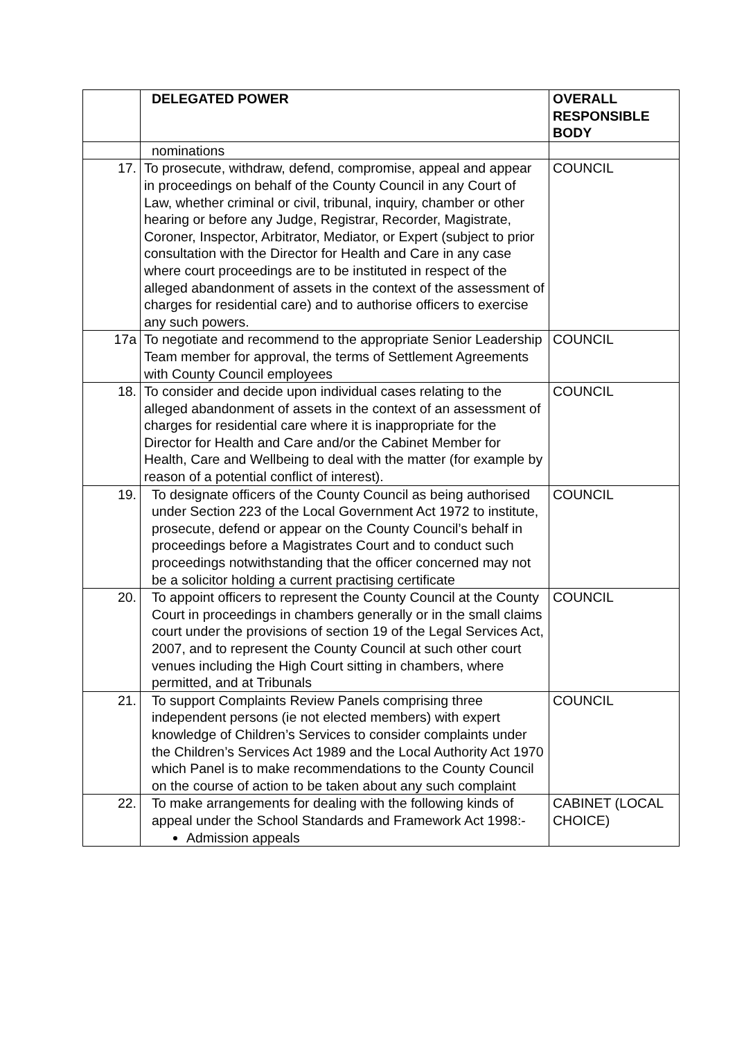| | DELEGATED POWER | OVERALL RESPONSIBLE BODY |
| --- | --- | --- |
| | nominations | |
| 17. | To prosecute, withdraw, defend, compromise, appeal and appear in proceedings on behalf of the County Council in any Court of Law, whether criminal or civil, tribunal, inquiry, chamber or other hearing or before any Judge, Registrar, Recorder, Magistrate, Coroner, Inspector, Arbitrator, Mediator, or Expert (subject to prior consultation with the Director for Health and Care in any case where court proceedings are to be instituted in respect of the alleged abandonment of assets in the context of the assessment of charges for residential care) and to authorise officers to exercise any such powers. | COUNCIL |
| 17a | To negotiate and recommend to the appropriate Senior Leadership Team member for approval, the terms of Settlement Agreements with County Council employees | COUNCIL |
| 18. | To consider and decide upon individual cases relating to the alleged abandonment of assets in the context of an assessment of charges for residential care where it is inappropriate for the Director for Health and Care and/or the Cabinet Member for Health, Care and Wellbeing to deal with the matter (for example by reason of a potential conflict of interest). | COUNCIL |
| 19. | To designate officers of the County Council as being authorised under Section 223 of the Local Government Act 1972 to institute, prosecute, defend or appear on the County Council’s behalf in proceedings before a Magistrates Court and to conduct such proceedings notwithstanding that the officer concerned may not be a solicitor holding a current practising certificate | COUNCIL |
| 20. | To appoint officers to represent the County Council at the County Court in proceedings in chambers generally or in the small claims court under the provisions of section 19 of the Legal Services Act, 2007, and to represent the County Council at such other court venues including the High Court sitting in chambers, where permitted, and at Tribunals | COUNCIL |
| 21. | To support Complaints Review Panels comprising three independent persons (ie not elected members) with expert knowledge of Children’s Services to consider complaints under the Children’s Services Act 1989 and the Local Authority Act 1970 which Panel is to make recommendations to the County Council on the course of action to be taken about any such complaint | COUNCIL |
| 22. | To make arrangements for dealing with the following kinds of appeal under the School Standards and Framework Act 1998:- Admission appeals | CABINET (LOCAL CHOICE) |